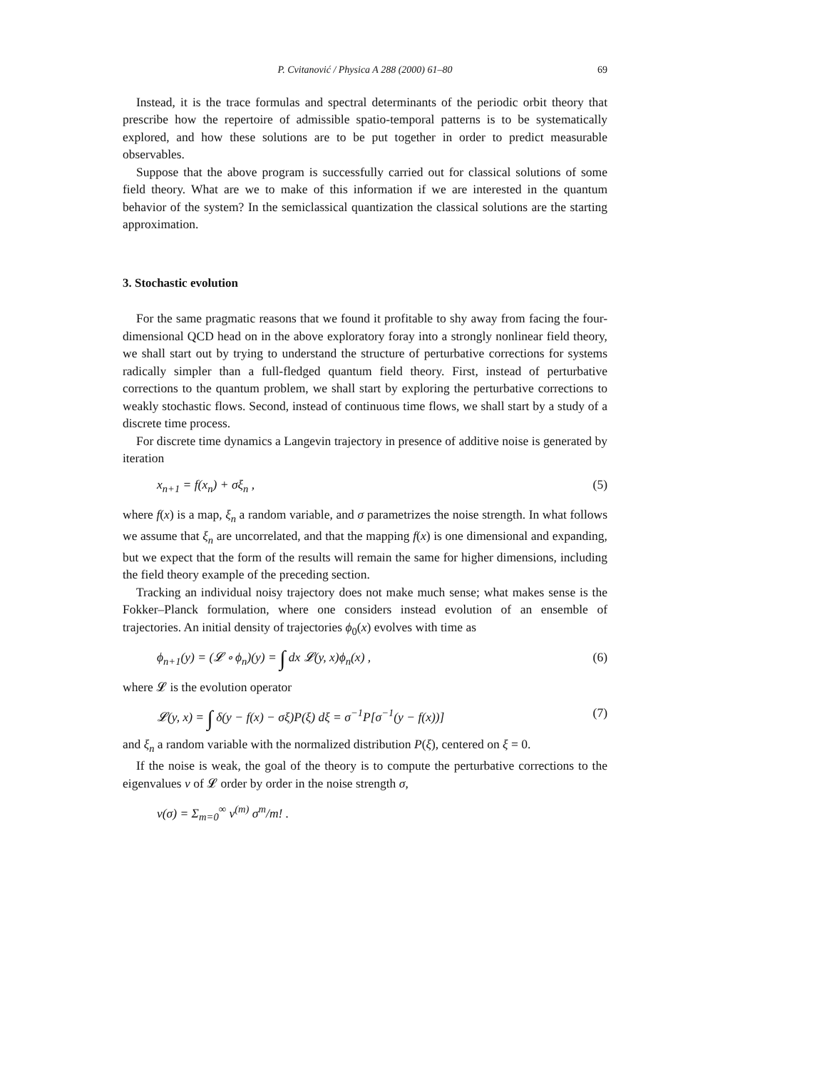P. Cvitanović / Physica A 288 (2000) 61–80 69
Instead, it is the trace formulas and spectral determinants of the periodic orbit theory that prescribe how the repertoire of admissible spatio-temporal patterns is to be systematically explored, and how these solutions are to be put together in order to predict measurable observables.
Suppose that the above program is successfully carried out for classical solutions of some field theory. What are we to make of this information if we are interested in the quantum behavior of the system? In the semiclassical quantization the classical solutions are the starting approximation.
3. Stochastic evolution
For the same pragmatic reasons that we found it profitable to shy away from facing the four-dimensional QCD head on in the above exploratory foray into a strongly nonlinear field theory, we shall start out by trying to understand the structure of perturbative corrections for systems radically simpler than a full-fledged quantum field theory. First, instead of perturbative corrections to the quantum problem, we shall start by exploring the perturbative corrections to weakly stochastic flows. Second, instead of continuous time flows, we shall start by a study of a discrete time process.
For discrete time dynamics a Langevin trajectory in presence of additive noise is generated by iteration
x<sub>n+1</sub> = f(x<sub>n</sub>) + σξ<sub>n</sub> , (5)
where f(x) is a map, ξ<sub>n</sub> a random variable, and σ parametrizes the noise strength. In what follows we assume that ξ<sub>n</sub> are uncorrelated, and that the mapping f(x) is one dimensional and expanding, but we expect that the form of the results will remain the same for higher dimensions, including the field theory example of the preceding section.
Tracking an individual noisy trajectory does not make much sense; what makes sense is the Fokker–Planck formulation, where one considers instead evolution of an ensemble of trajectories. An initial density of trajectories ϕ<sub>0</sub>(x) evolves with time as
ϕ<sub>n+1</sub>(y) = (𝓛 ∘ ϕ<sub>n</sub>)(y) = ∫ dx 𝓛(y, x)ϕ<sub>n</sub>(x) , (6)
where 𝓛 is the evolution operator
𝓛(y, x) = ∫ δ(y − f(x) − σξ)P(ξ) dξ = σ<sup>−1</sup>P[σ<sup>−1</sup>(y − f(x))] (7)
and ξ<sub>n</sub> a random variable with the normalized distribution P(ξ), centered on ξ = 0.
If the noise is weak, the goal of the theory is to compute the perturbative corrections to the eigenvalues ν of 𝓛 order by order in the noise strength σ,
ν(σ) = Σ<sub>m=0</sub><sup>∞</sup> ν<sup>(m)</sup> σ<sup>m</sup>/m! .